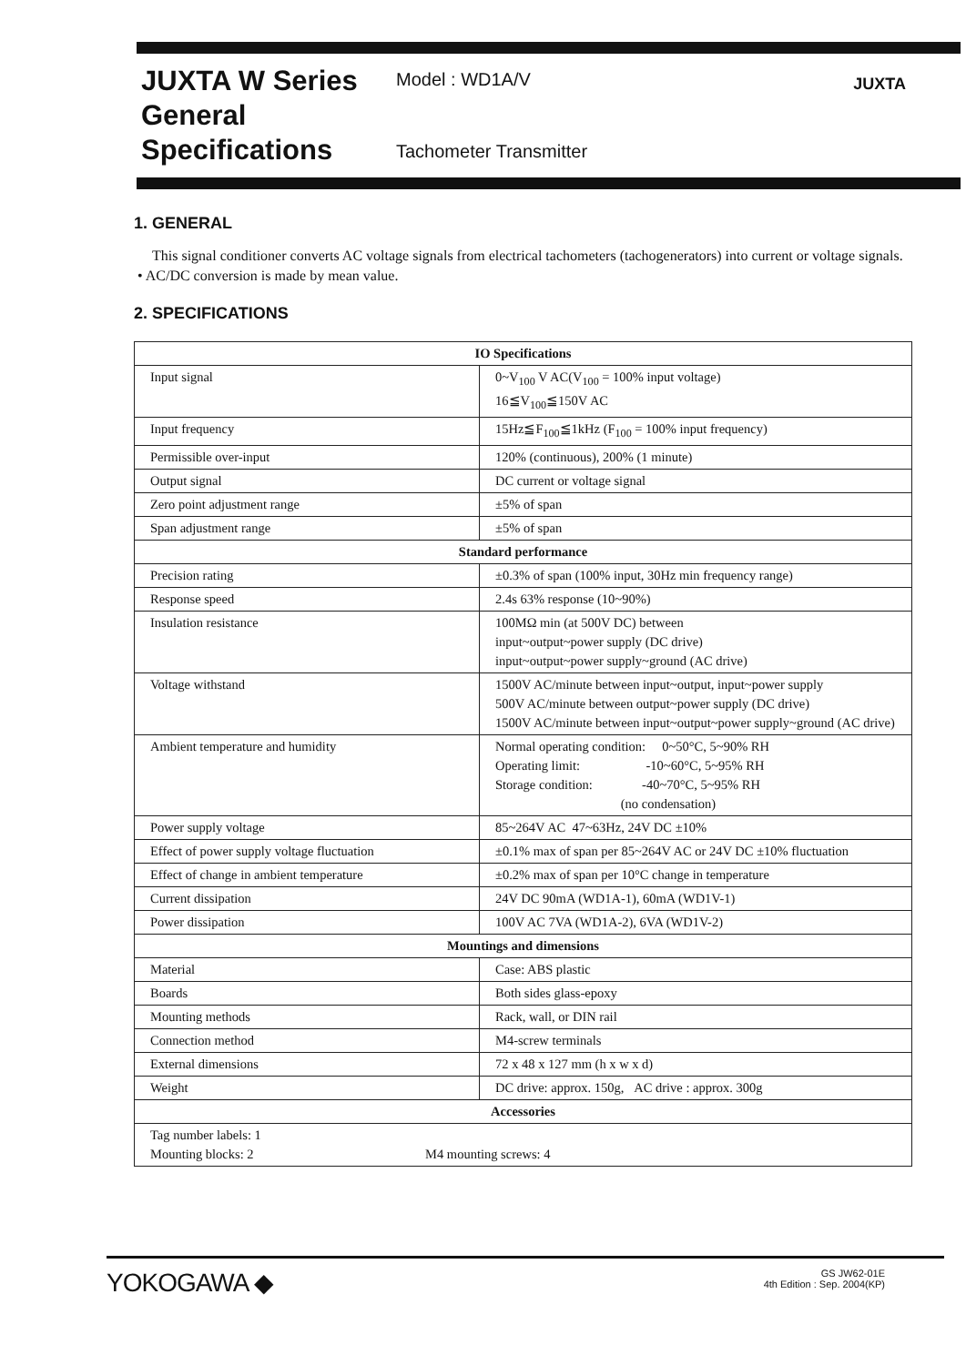JUXTA W Series
General
Specifications
Model : WD1A/V
Tachometer Transmitter
JUXTA
1. GENERAL
This signal conditioner converts AC voltage signals from electrical tachometers (tachogenerators) into current or voltage signals.
• AC/DC conversion is made by mean value.
2. SPECIFICATIONS
| IO Specifications | |
| --- | --- |
| Input signal | 0~V<sub>100</sub> V AC(V<sub>100</sub> = 100% input voltage) 16≦V<sub>100</sub>≦150V AC |
| Input frequency | 15Hz≦F<sub>100</sub>≦1kHz (F<sub>100</sub> = 100% input frequency) |
| Permissible over-input | 120% (continuous), 200% (1 minute) |
| Output signal | DC current or voltage signal |
| Zero point adjustment range | ±5% of span |
| Span adjustment range | ±5% of span |
| Standard performance | |
| Precision rating | ±0.3% of span (100% input, 30Hz min frequency range) |
| Response speed | 2.4s 63% response (10~90%) |
| Insulation resistance | 100MΩ min (at 500V DC) between input~output~power supply (DC drive) input~output~power supply~ground (AC drive) |
| Voltage withstand | 1500V AC/minute between input~output, input~power supply 500V AC/minute between output~power supply (DC drive) 1500V AC/minute between input~output~power supply~ground (AC drive) |
| Ambient temperature and humidity | Normal operating condition: 0~50°C, 5~90% RH Operating limit: -10~60°C, 5~95% RH Storage condition: -40~70°C, 5~95% RH (no condensation) |
| Power supply voltage | 85~264V AC 47~63Hz, 24V DC ±10% |
| Effect of power supply voltage fluctuation | ±0.1% max of span per 85~264V AC or 24V DC ±10% fluctuation |
| Effect of change in ambient temperature | ±0.2% max of span per 10°C change in temperature |
| Current dissipation | 24V DC 90mA (WD1A-1), 60mA (WD1V-1) |
| Power dissipation | 100V AC 7VA (WD1A-2), 6VA (WD1V-2) |
| Mountings and dimensions | |
| Material | Case: ABS plastic |
| Boards | Both sides glass-epoxy |
| Mounting methods | Rack, wall, or DIN rail |
| Connection method | M4-screw terminals |
| External dimensions | 72 x 48 x 127 mm (h x w x d) |
| Weight | DC drive: approx. 150g, AC drive : approx. 300g |
| Accessories | |
| Tag number labels: 1 Mounting blocks: 2 M4 mounting screws: 4 | |
YOKOGAWA ◆
GS JW62-01E
4th Edition : Sep. 2004(KP)